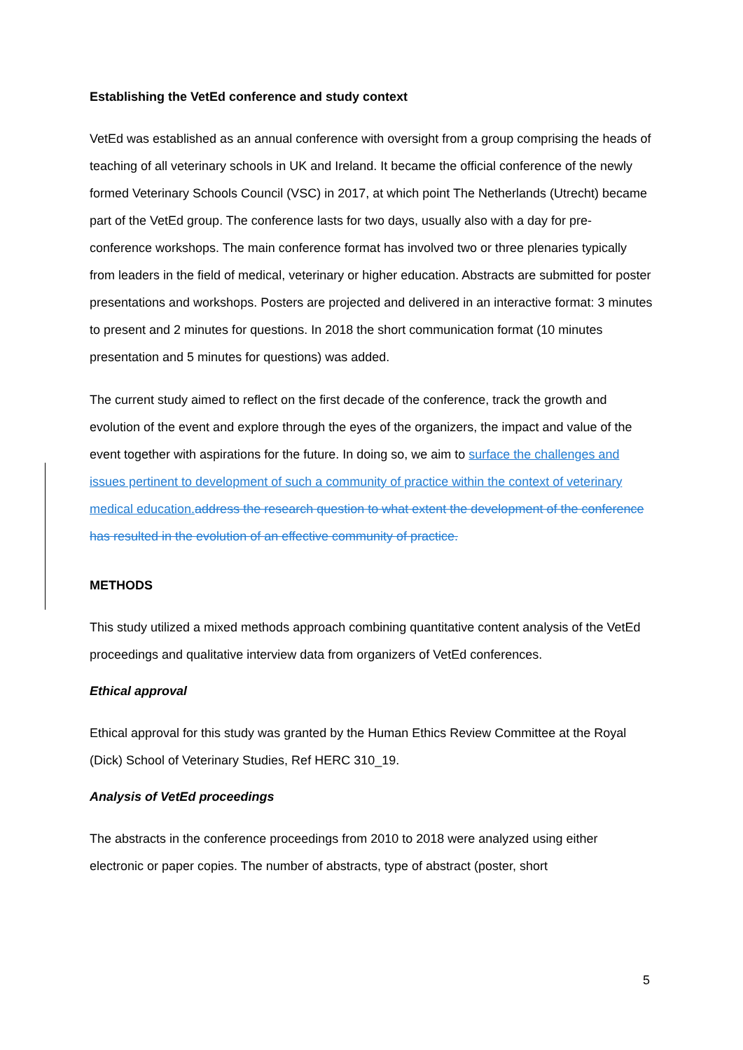Establishing the VetEd conference and study context
VetEd was established as an annual conference with oversight from a group comprising the heads of teaching of all veterinary schools in UK and Ireland. It became the official conference of the newly formed Veterinary Schools Council (VSC) in 2017, at which point The Netherlands (Utrecht) became part of the VetEd group. The conference lasts for two days, usually also with a day for pre-conference workshops. The main conference format has involved two or three plenaries typically from leaders in the field of medical, veterinary or higher education. Abstracts are submitted for poster presentations and workshops. Posters are projected and delivered in an interactive format: 3 minutes to present and 2 minutes for questions. In 2018 the short communication format (10 minutes presentation and 5 minutes for questions) was added.
The current study aimed to reflect on the first decade of the conference, track the growth and evolution of the event and explore through the eyes of the organizers, the impact and value of the event together with aspirations for the future. In doing so, we aim to surface the challenges and issues pertinent to development of such a community of practice within the context of veterinary medical education. address the research question to what extent the development of the conference has resulted in the evolution of an effective community of practice.
METHODS
This study utilized a mixed methods approach combining quantitative content analysis of the VetEd proceedings and qualitative interview data from organizers of VetEd conferences.
Ethical approval
Ethical approval for this study was granted by the Human Ethics Review Committee at the Royal (Dick) School of Veterinary Studies, Ref HERC 310_19.
Analysis of VetEd proceedings
The abstracts in the conference proceedings from 2010 to 2018 were analyzed using either electronic or paper copies. The number of abstracts, type of abstract (poster, short
5